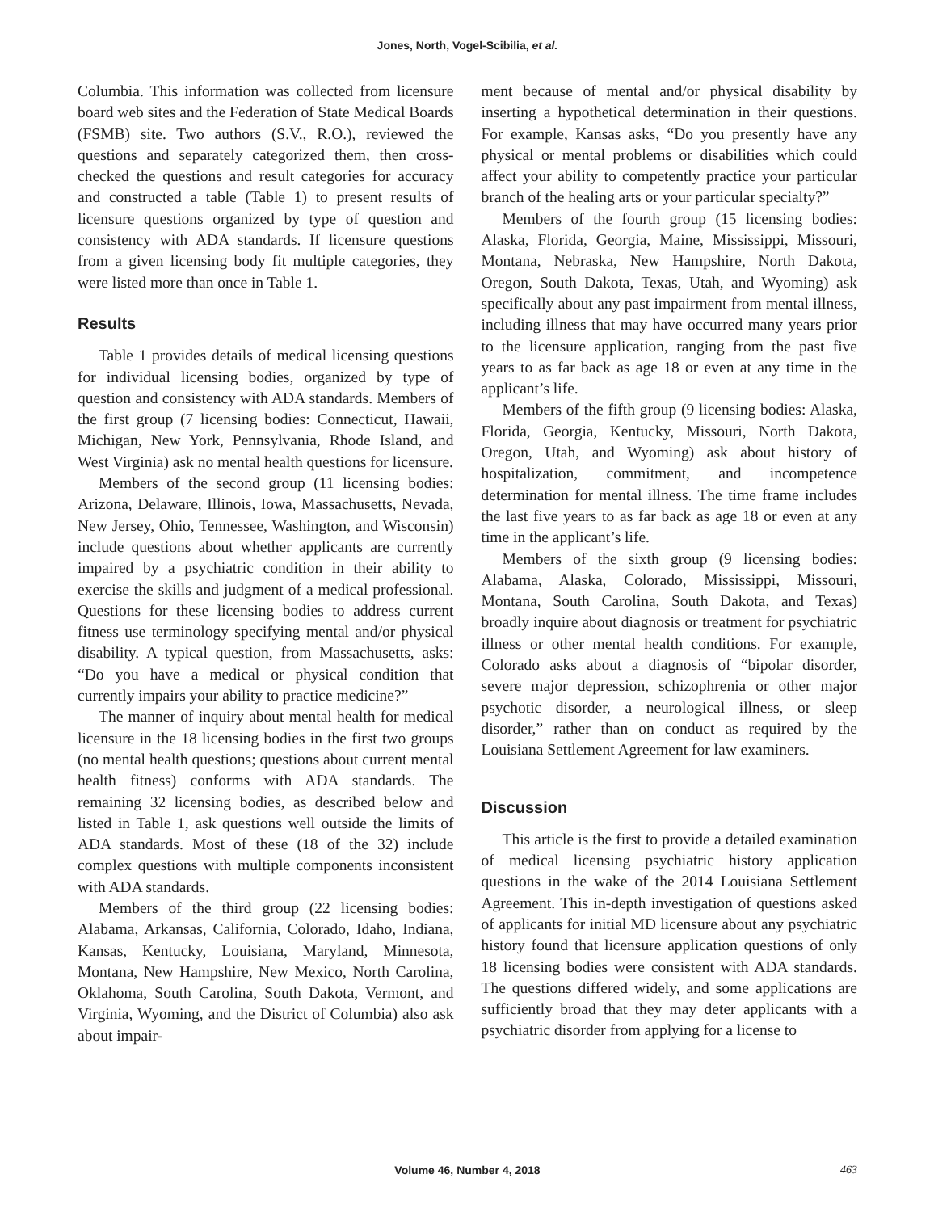Jones, North, Vogel-Scibilia, et al.
Columbia. This information was collected from licensure board web sites and the Federation of State Medical Boards (FSMB) site. Two authors (S.V., R.O.), reviewed the questions and separately categorized them, then cross-checked the questions and result categories for accuracy and constructed a table (Table 1) to present results of licensure questions organized by type of question and consistency with ADA standards. If licensure questions from a given licensing body fit multiple categories, they were listed more than once in Table 1.
Results
Table 1 provides details of medical licensing questions for individual licensing bodies, organized by type of question and consistency with ADA standards. Members of the first group (7 licensing bodies: Connecticut, Hawaii, Michigan, New York, Pennsylvania, Rhode Island, and West Virginia) ask no mental health questions for licensure.
Members of the second group (11 licensing bodies: Arizona, Delaware, Illinois, Iowa, Massachusetts, Nevada, New Jersey, Ohio, Tennessee, Washington, and Wisconsin) include questions about whether applicants are currently impaired by a psychiatric condition in their ability to exercise the skills and judgment of a medical professional. Questions for these licensing bodies to address current fitness use terminology specifying mental and/or physical disability. A typical question, from Massachusetts, asks: “Do you have a medical or physical condition that currently impairs your ability to practice medicine?”
The manner of inquiry about mental health for medical licensure in the 18 licensing bodies in the first two groups (no mental health questions; questions about current mental health fitness) conforms with ADA standards. The remaining 32 licensing bodies, as described below and listed in Table 1, ask questions well outside the limits of ADA standards. Most of these (18 of the 32) include complex questions with multiple components inconsistent with ADA standards.
Members of the third group (22 licensing bodies: Alabama, Arkansas, California, Colorado, Idaho, Indiana, Kansas, Kentucky, Louisiana, Maryland, Minnesota, Montana, New Hampshire, New Mexico, North Carolina, Oklahoma, South Carolina, South Dakota, Vermont, and Virginia, Wyoming, and the District of Columbia) also ask about impair-
ment because of mental and/or physical disability by inserting a hypothetical determination in their questions. For example, Kansas asks, “Do you presently have any physical or mental problems or disabilities which could affect your ability to competently practice your particular branch of the healing arts or your particular specialty?”
Members of the fourth group (15 licensing bodies: Alaska, Florida, Georgia, Maine, Mississippi, Missouri, Montana, Nebraska, New Hampshire, North Dakota, Oregon, South Dakota, Texas, Utah, and Wyoming) ask specifically about any past impairment from mental illness, including illness that may have occurred many years prior to the licensure application, ranging from the past five years to as far back as age 18 or even at any time in the applicant’s life.
Members of the fifth group (9 licensing bodies: Alaska, Florida, Georgia, Kentucky, Missouri, North Dakota, Oregon, Utah, and Wyoming) ask about history of hospitalization, commitment, and incompetence determination for mental illness. The time frame includes the last five years to as far back as age 18 or even at any time in the applicant’s life.
Members of the sixth group (9 licensing bodies: Alabama, Alaska, Colorado, Mississippi, Missouri, Montana, South Carolina, South Dakota, and Texas) broadly inquire about diagnosis or treatment for psychiatric illness or other mental health conditions. For example, Colorado asks about a diagnosis of “bipolar disorder, severe major depression, schizophrenia or other major psychotic disorder, a neurological illness, or sleep disorder,” rather than on conduct as required by the Louisiana Settlement Agreement for law examiners.
Discussion
This article is the first to provide a detailed examination of medical licensing psychiatric history application questions in the wake of the 2014 Louisiana Settlement Agreement. This in-depth investigation of questions asked of applicants for initial MD licensure about any psychiatric history found that licensure application questions of only 18 licensing bodies were consistent with ADA standards. The questions differed widely, and some applications are sufficiently broad that they may deter applicants with a psychiatric disorder from applying for a license to
Volume 46, Number 4, 2018
463